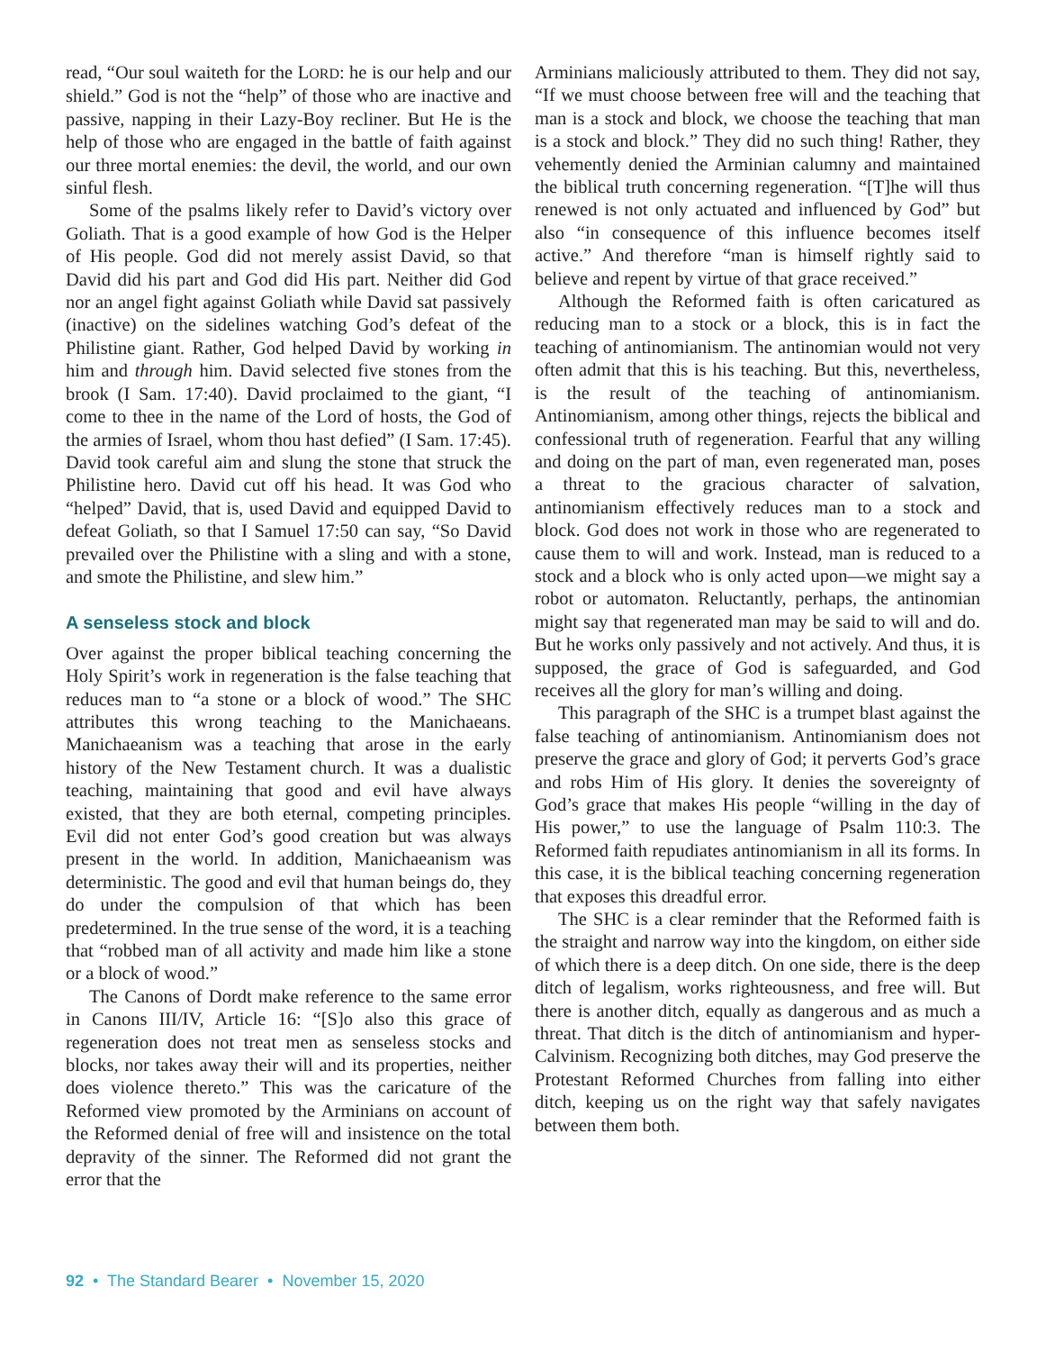read, “Our soul waiteth for the LORD: he is our help and our shield.” God is not the “help” of those who are inactive and passive, napping in their Lazy-Boy recliner. But He is the help of those who are engaged in the battle of faith against our three mortal enemies: the devil, the world, and our own sinful flesh.
Some of the psalms likely refer to David’s victory over Goliath. That is a good example of how God is the Helper of His people. God did not merely assist David, so that David did his part and God did His part. Neither did God nor an angel fight against Goliath while David sat passively (inactive) on the sidelines watching God’s defeat of the Philistine giant. Rather, God helped David by working in him and through him. David selected five stones from the brook (I Sam. 17:40). David proclaimed to the giant, “I come to thee in the name of the Lord of hosts, the God of the armies of Israel, whom thou hast defied” (I Sam. 17:45). David took careful aim and slung the stone that struck the Philistine hero. David cut off his head. It was God who “helped” David, that is, used David and equipped David to defeat Goliath, so that I Samuel 17:50 can say, “So David prevailed over the Philistine with a sling and with a stone, and smote the Philistine, and slew him.”
A senseless stock and block
Over against the proper biblical teaching concerning the Holy Spirit’s work in regeneration is the false teaching that reduces man to “a stone or a block of wood.” The SHC attributes this wrong teaching to the Manichaeans. Manichaeanism was a teaching that arose in the early history of the New Testament church. It was a dualistic teaching, maintaining that good and evil have always existed, that they are both eternal, competing principles. Evil did not enter God’s good creation but was always present in the world. In addition, Manichaeanism was deterministic. The good and evil that human beings do, they do under the compulsion of that which has been predetermined. In the true sense of the word, it is a teaching that “robbed man of all activity and made him like a stone or a block of wood.”
The Canons of Dordt make reference to the same error in Canons III/IV, Article 16: “[S]o also this grace of regeneration does not treat men as senseless stocks and blocks, nor takes away their will and its properties, neither does violence thereto.” This was the caricature of the Reformed view promoted by the Arminians on account of the Reformed denial of free will and insistence on the total depravity of the sinner. The Reformed did not grant the error that the
Arminians maliciously attributed to them. They did not say, “If we must choose between free will and the teaching that man is a stock and block, we choose the teaching that man is a stock and block.” They did no such thing! Rather, they vehemently denied the Arminian calumny and maintained the biblical truth concerning regeneration. “[T]he will thus renewed is not only actuated and influenced by God” but also “in consequence of this influence becomes itself active.” And therefore “man is himself rightly said to believe and repent by virtue of that grace received.”
Although the Reformed faith is often caricatured as reducing man to a stock or a block, this is in fact the teaching of antinomianism. The antinomian would not very often admit that this is his teaching. But this, nevertheless, is the result of the teaching of antinomianism. Antinomianism, among other things, rejects the biblical and confessional truth of regeneration. Fearful that any willing and doing on the part of man, even regenerated man, poses a threat to the gracious character of salvation, antinomianism effectively reduces man to a stock and block. God does not work in those who are regenerated to cause them to will and work. Instead, man is reduced to a stock and a block who is only acted upon—we might say a robot or automaton. Reluctantly, perhaps, the antinomian might say that regenerated man may be said to will and do. But he works only passively and not actively. And thus, it is supposed, the grace of God is safeguarded, and God receives all the glory for man’s willing and doing.
This paragraph of the SHC is a trumpet blast against the false teaching of antinomianism. Antinomianism does not preserve the grace and glory of God; it perverts God’s grace and robs Him of His glory. It denies the sovereignty of God’s grace that makes His people “willing in the day of His power,” to use the language of Psalm 110:3. The Reformed faith repudiates antinomianism in all its forms. In this case, it is the biblical teaching concerning regeneration that exposes this dreadful error.
The SHC is a clear reminder that the Reformed faith is the straight and narrow way into the kingdom, on either side of which there is a deep ditch. On one side, there is the deep ditch of legalism, works righteousness, and free will. But there is another ditch, equally as dangerous and as much a threat. That ditch is the ditch of antinomianism and hyper-Calvinism. Recognizing both ditches, may God preserve the Protestant Reformed Churches from falling into either ditch, keeping us on the right way that safely navigates between them both.
92 • The Standard Bearer • November 15, 2020